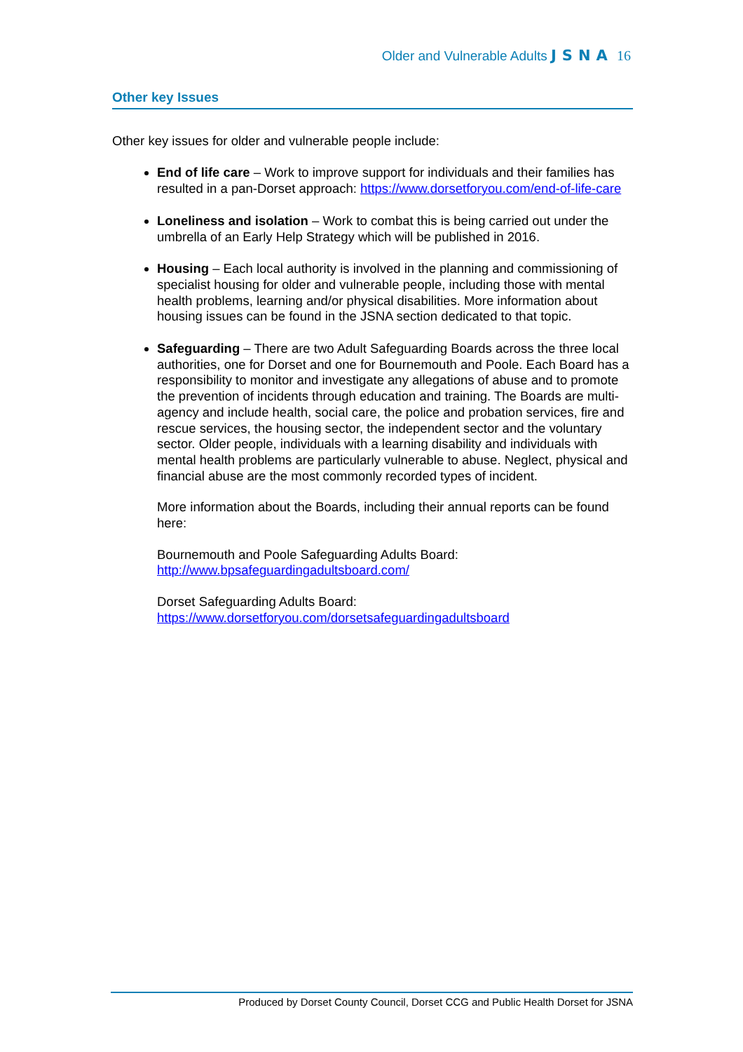Older and Vulnerable Adults JSNA 16
Other key Issues
Other key issues for older and vulnerable people include:
End of life care – Work to improve support for individuals and their families has resulted in a pan-Dorset approach: https://www.dorsetforyou.com/end-of-life-care
Loneliness and isolation – Work to combat this is being carried out under the umbrella of an Early Help Strategy which will be published in 2016.
Housing – Each local authority is involved in the planning and commissioning of specialist housing for older and vulnerable people, including those with mental health problems, learning and/or physical disabilities. More information about housing issues can be found in the JSNA section dedicated to that topic.
Safeguarding – There are two Adult Safeguarding Boards across the three local authorities, one for Dorset and one for Bournemouth and Poole. Each Board has a responsibility to monitor and investigate any allegations of abuse and to promote the prevention of incidents through education and training. The Boards are multi-agency and include health, social care, the police and probation services, fire and rescue services, the housing sector, the independent sector and the voluntary sector. Older people, individuals with a learning disability and individuals with mental health problems are particularly vulnerable to abuse. Neglect, physical and financial abuse are the most commonly recorded types of incident.
More information about the Boards, including their annual reports can be found here:
Bournemouth and Poole Safeguarding Adults Board:
http://www.bpsafeguardingadultsboard.com/
Dorset Safeguarding Adults Board:
https://www.dorsetforyou.com/dorsetsafeguardingadultsboard
Produced by Dorset County Council, Dorset CCG and Public Health Dorset for JSNA